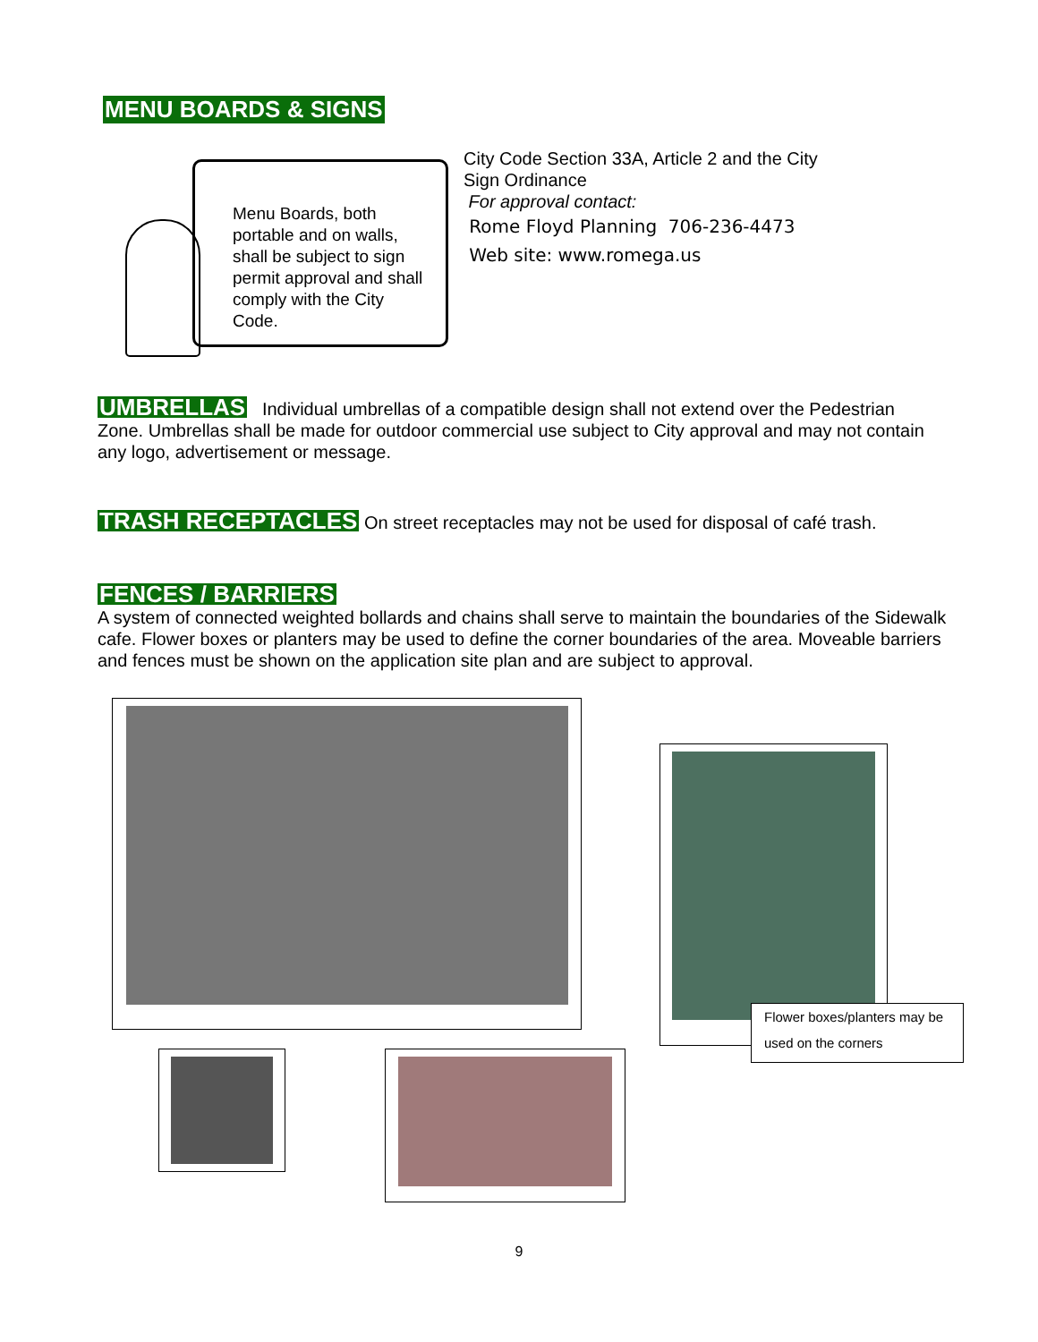MENU BOARDS & SIGNS
Menu Boards, both portable and on walls, shall be subject to sign permit approval and shall comply with the City Code.
City Code Section 33A, Article 2 and the City Sign Ordinance
For approval contact:
Rome Floyd Planning 706-236-4473
Web site: www.romega.us
UMBRELLAS Individual umbrellas of a compatible design shall not extend over the Pedestrian Zone. Umbrellas shall be made for outdoor commercial use subject to City approval and may not contain any logo, advertisement or message.
TRASH RECEPTACLES On street receptacles may not be used for disposal of café trash.
FENCES / BARRIERS
A system of connected weighted bollards and chains shall serve to maintain the boundaries of the Sidewalk cafe. Flower boxes or planters may be used to define the corner boundaries of the area. Moveable barriers and fences must be shown on the application site plan and are subject to approval.
Flower boxes/planters may be used on the corners
9